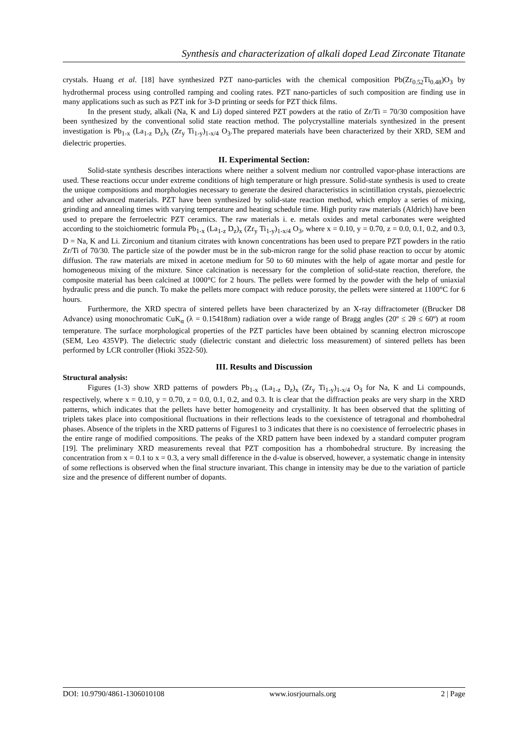Synthesis and characterization of alkali doped Lead Zirconate Titanate
crystals. Huang et al. [18] have synthesized PZT nano-particles with the chemical composition Pb(Zr<sub>0.52</sub>Ti<sub>0.48</sub>)O<sub>3</sub> by hydrothermal process using controlled ramping and cooling rates. PZT nano-particles of such composition are finding use in many applications such as such as PZT ink for 3-D printing or seeds for PZT thick films.
In the present study, alkali (Na, K and Li) doped sintered PZT powders at the ratio of Zr/Ti = 70/30 composition have been synthesized by the conventional solid state reaction method. The polycrystalline materials synthesized in the present investigation is Pb<sub>1-x</sub> (La<sub>1-z</sub> D<sub>z</sub>)<sub>x</sub> (Zr<sub>y</sub> Ti<sub>1-y</sub>)<sub>1-x/4</sub> O<sub>3</sub>.The prepared materials have been characterized by their XRD, SEM and dielectric properties.
II. Experimental Section:
Solid-state synthesis describes interactions where neither a solvent medium nor controlled vapor-phase interactions are used. These reactions occur under extreme conditions of high temperature or high pressure. Solid-state synthesis is used to create the unique compositions and morphologies necessary to generate the desired characteristics in scintillation crystals, piezoelectric and other advanced materials. PZT have been synthesized by solid-state reaction method, which employ a series of mixing, grinding and annealing times with varying temperature and heating schedule time. High purity raw materials (Aldrich) have been used to prepare the ferroelectric PZT ceramics. The raw materials i. e. metals oxides and metal carbonates were weighted according to the stoichiometric formula Pb<sub>1-x</sub> (La<sub>1-z</sub> D<sub>z</sub>)<sub>x</sub> (Zr<sub>y</sub> Ti<sub>1-y</sub>)<sub>1-x/4</sub> O<sub>3</sub>, where x = 0.10, y = 0.70, z = 0.0, 0.1, 0.2, and 0.3, D = Na, K and Li. Zirconium and titanium citrates with known concentrations has been used to prepare PZT powders in the ratio Zr/Ti of 70/30. The particle size of the powder must be in the sub-micron range for the solid phase reaction to occur by atomic diffusion. The raw materials are mixed in acetone medium for 50 to 60 minutes with the help of agate mortar and pestle for homogeneous mixing of the mixture. Since calcination is necessary for the completion of solid-state reaction, therefore, the composite material has been calcined at 1000°C for 2 hours. The pellets were formed by the powder with the help of uniaxial hydraulic press and die punch. To make the pellets more compact with reduce porosity, the pellets were sintered at 1100°C for 6 hours.
Furthermore, the XRD spectra of sintered pellets have been characterized by an X-ray diffractometer ((Brucker D8 Advance) using monochromatic CuK<sub>α</sub> (λ = 0.15418nm) radiation over a wide range of Bragg angles (20º ≤ 2θ ≤ 60º) at room temperature. The surface morphological properties of the PZT particles have been obtained by scanning electron microscope (SEM, Leo 435VP). The dielectric study (dielectric constant and dielectric loss measurement) of sintered pellets has been performed by LCR controller (Hioki 3522-50).
III. Results and Discussion
Structural analysis:
Figures (1-3) show XRD patterns of powders Pb<sub>1-x</sub> (La<sub>1-z</sub> D<sub>z</sub>)<sub>x</sub> (Zr<sub>y</sub> Ti<sub>1-y</sub>)<sub>1-x/4</sub> O<sub>3</sub> for Na, K and Li compounds, respectively, where x = 0.10, y = 0.70, z = 0.0, 0.1, 0.2, and 0.3. It is clear that the diffraction peaks are very sharp in the XRD patterns, which indicates that the pellets have better homogeneity and crystallinity. It has been observed that the splitting of triplets takes place into compositional fluctuations in their reflections leads to the coexistence of tetragonal and rhombohedral phases. Absence of the triplets in the XRD patterns of Figures1 to 3 indicates that there is no coexistence of ferroelectric phases in the entire range of modified compositions. The peaks of the XRD pattern have been indexed by a standard computer program [19]. The preliminary XRD measurements reveal that PZT composition has a rhombohedral structure. By increasing the concentration from x = 0.1 to x = 0.3, a very small difference in the d-value is observed, however, a systematic change in intensity of some reflections is observed when the final structure invariant. This change in intensity may be due to the variation of particle size and the presence of different number of dopants.
DOI: 10.9790/4861-1306010108 www.iosrjournals.org 2 | Page